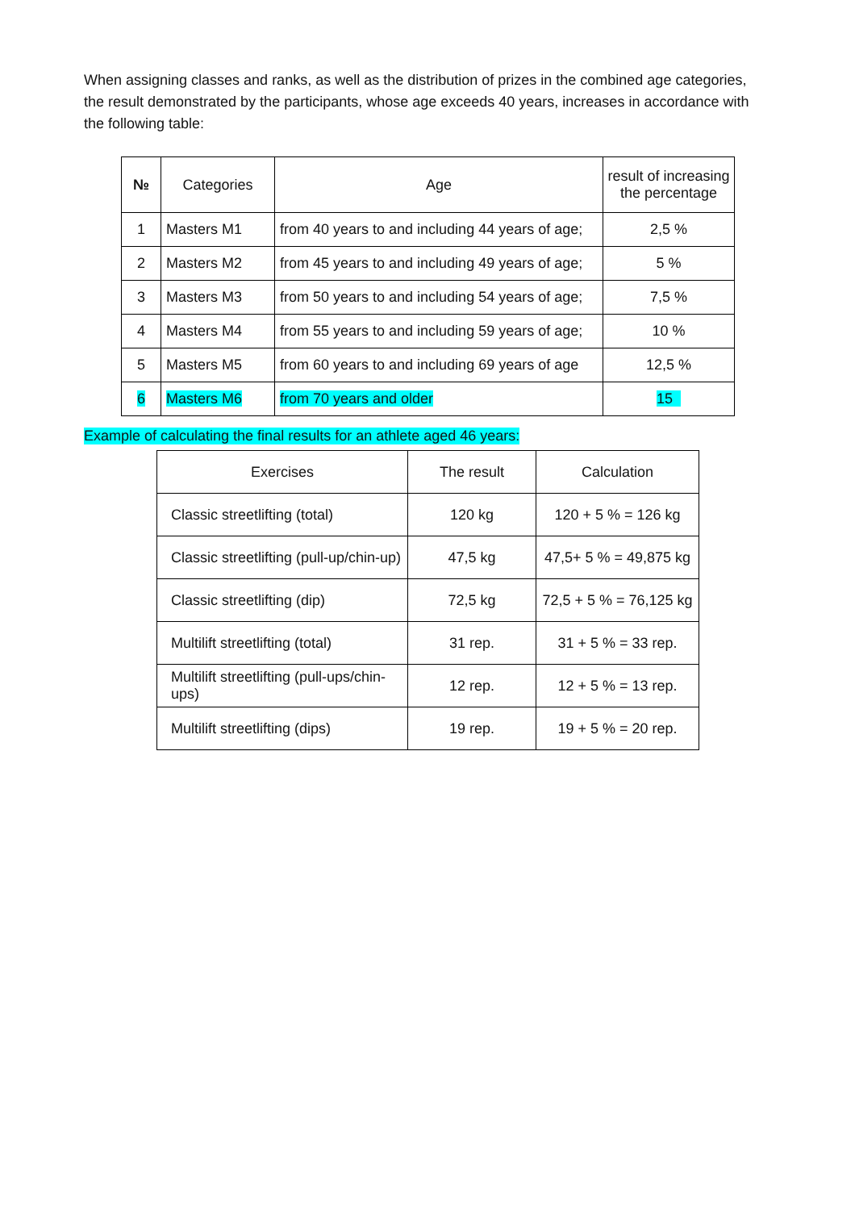When assigning classes and ranks, as well as the distribution of prizes in the combined age categories, the result demonstrated by the participants, whose age exceeds 40 years, increases in accordance with the following table:
| № | Categories | Age | result of increasing the percentage |
| --- | --- | --- | --- |
| 1 | Masters M1 | from 40 years to and including 44 years of age; | 2,5 % |
| 2 | Masters M2 | from 45 years to and including 49 years of age; | 5 % |
| 3 | Masters M3 | from 50 years to and including 54 years of age; | 7,5 % |
| 4 | Masters M4 | from 55 years to and including 59 years of age; | 10 % |
| 5 | Masters M5 | from 60 years to and including 69 years of age | 12,5 % |
| 6 | Masters M6 | from 70 years and older | 15 |
Example of calculating the final results for an athlete aged 46 years:
| Exercises | The result | Calculation |
| Classic streetlifting (total) | 120 kg | 120 + 5 % = 126 kg |
| Classic streetlifting (pull-up/chin-up) | 47,5 kg | 47,5+ 5 % = 49,875 kg |
| Classic streetlifting (dip) | 72,5 kg | 72,5 + 5 % = 76,125 kg |
| Multilift streetlifting (total) | 31 rep. | 31 + 5 % = 33 rep. |
| Multilift streetlifting (pull-ups/chin-ups) | 12 rep. | 12 + 5 % = 13 rep. |
| Multilift streetlifting (dips) | 19 rep. | 19 + 5 % = 20 rep. |